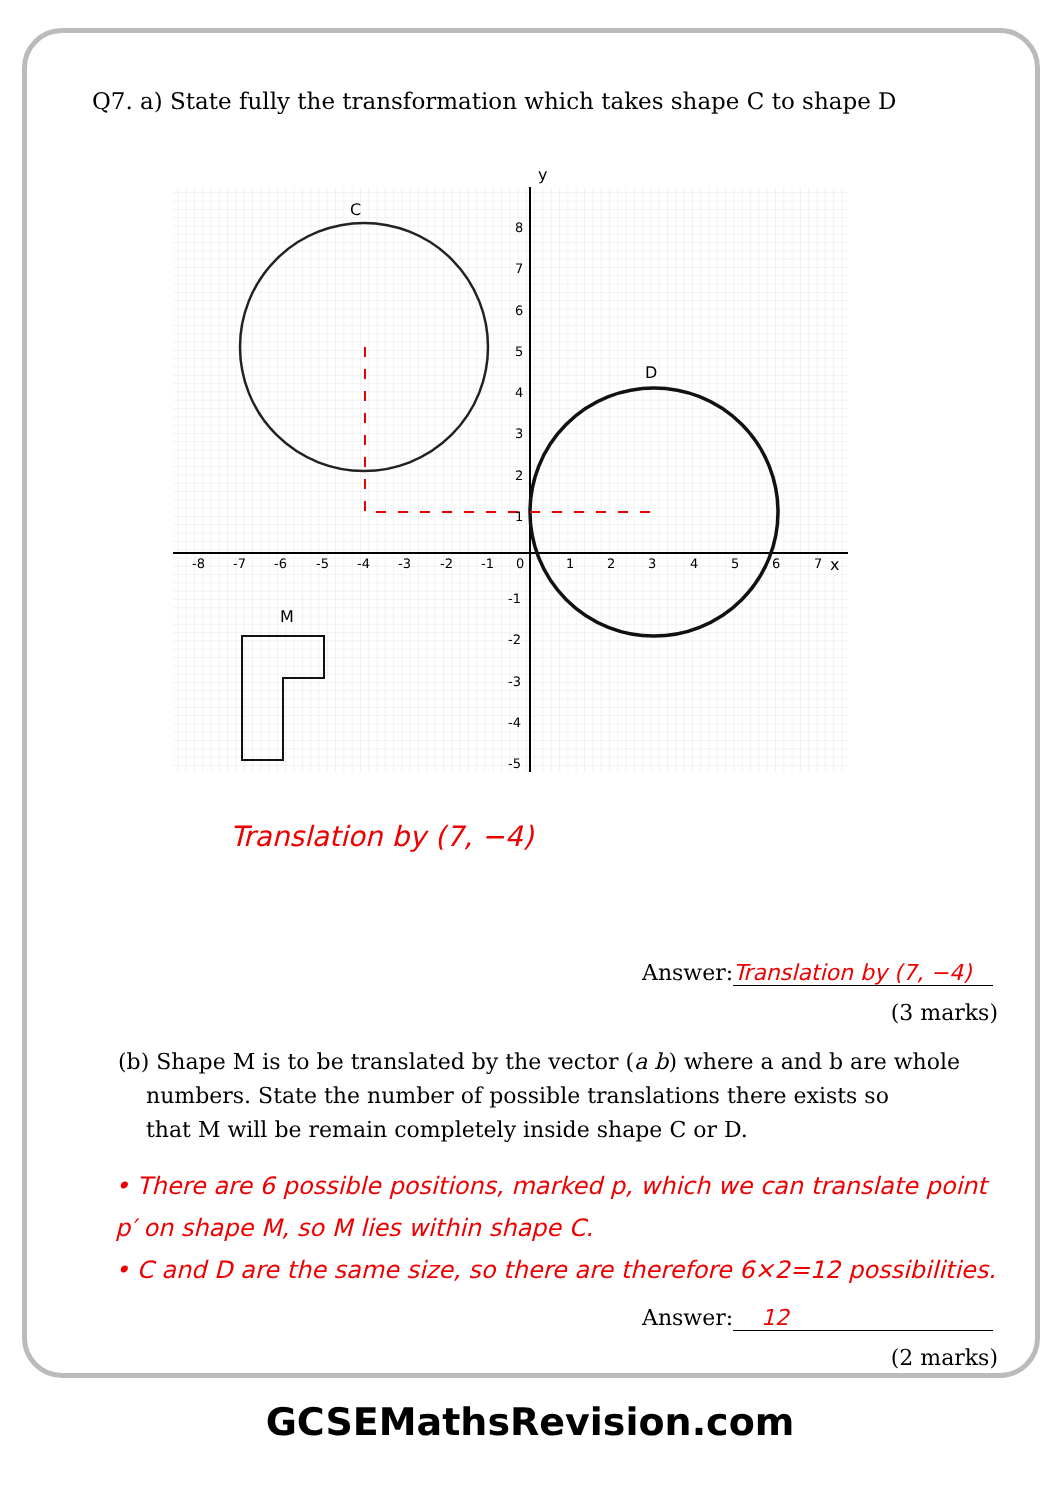Q7. a) State fully the transformation which takes shape C to shape D
y
x
C
D
M
-8
-7
-6
-5
-4
-3
-2
-1
0
1
2
3
4
5
6
7
8
7
6
5
4
3
2
1
-1
-2
-3
-4
-5
Translation by (7, −4)
Answer: Translation by (7, −4)
(3 marks)
(b) Shape M is to be translated by the vector (a b) where a and b are whole
numbers. State the number of possible translations there exists so
that M will be remain completely inside shape C or D.
• There are 6 possible positions, marked p, which we can translate point p′ on shape M, so M lies within shape C.
• C and D are the same size, so there are therefore 6×2=12 possibilities.
Answer: 12
(2 marks)
GCSEMathsRevision.com